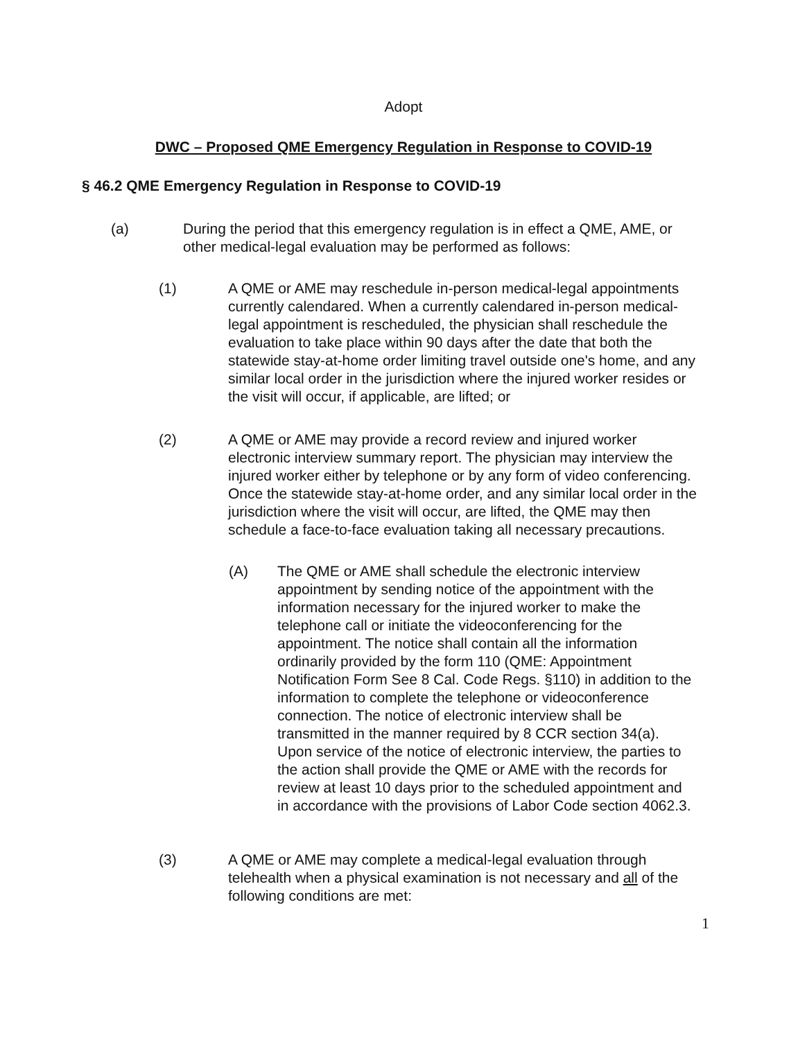Adopt
DWC – Proposed QME Emergency Regulation in Response to COVID-19
§ 46.2 QME Emergency Regulation in Response to COVID-19
(a) During the period that this emergency regulation is in effect a QME, AME, or other medical-legal evaluation may be performed as follows:
(1) A QME or AME may reschedule in-person medical-legal appointments currently calendared. When a currently calendared in-person medical-legal appointment is rescheduled, the physician shall reschedule the evaluation to take place within 90 days after the date that both the statewide stay-at-home order limiting travel outside one's home, and any similar local order in the jurisdiction where the injured worker resides or the visit will occur, if applicable, are lifted; or
(2) A QME or AME may provide a record review and injured worker electronic interview summary report. The physician may interview the injured worker either by telephone or by any form of video conferencing. Once the statewide stay-at-home order, and any similar local order in the jurisdiction where the visit will occur, are lifted, the QME may then schedule a face-to-face evaluation taking all necessary precautions.
(A) The QME or AME shall schedule the electronic interview appointment by sending notice of the appointment with the information necessary for the injured worker to make the telephone call or initiate the videoconferencing for the appointment. The notice shall contain all the information ordinarily provided by the form 110 (QME: Appointment Notification Form See 8 Cal. Code Regs. §110) in addition to the information to complete the telephone or videoconference connection. The notice of electronic interview shall be transmitted in the manner required by 8 CCR section 34(a). Upon service of the notice of electronic interview, the parties to the action shall provide the QME or AME with the records for review at least 10 days prior to the scheduled appointment and in accordance with the provisions of Labor Code section 4062.3.
(3) A QME or AME may complete a medical-legal evaluation through telehealth when a physical examination is not necessary and all of the following conditions are met:
1